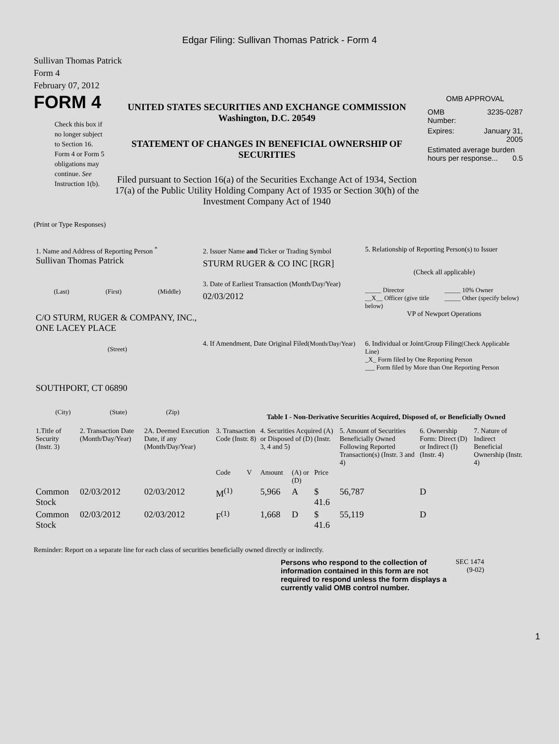Edgar Filing: Sullivan Thomas Patrick - Form 4
Sullivan Thomas Patrick
Form 4
February 07, 2012
FORM 4
Check this box if no longer subject to Section 16. Form 4 or Form 5 obligations may continue. See Instruction 1(b).
UNITED STATES SECURITIES AND EXCHANGE COMMISSION
Washington, D.C. 20549
STATEMENT OF CHANGES IN BENEFICIAL OWNERSHIP OF SECURITIES
Filed pursuant to Section 16(a) of the Securities Exchange Act of 1934, Section 17(a) of the Public Utility Holding Company Act of 1935 or Section 30(h) of the Investment Company Act of 1940
OMB APPROVAL
| OMB Number: | 3235-0287 |
| Expires: | January 31, 2005 |
| Estimated average burden hours per response... 0.5 | |
(Print or Type Responses)
1. Name and Address of Reporting Person <sup>*</sup>
Sullivan Thomas Patrick
(Last) (First) (Middle)
C/O STURM, RUGER & COMPANY, INC., ONE LACEY PLACE
(Street)
SOUTHPORT, CT 06890
(City) (State) (Zip)
2. Issuer Name and Ticker or Trading Symbol
STURM RUGER & CO INC [RGR]
3. Date of Earliest Transaction (Month/Day/Year)
02/03/2012
4. If Amendment, Date Original Filed(Month/Day/Year)
5. Relationship of Reporting Person(s) to Issuer
(Check all applicable)
_____ Director
__X__ Officer (give title below)
_____ 10% Owner
_____ Other (specify below)
VP of Newport Operations
6. Individual or Joint/Group Filing(Check Applicable Line)
_X_ Form filed by One Reporting Person
___ Form filed by More than One Reporting Person
Table I - Non-Derivative Securities Acquired, Disposed of, or Beneficially Owned
| 1.Title of Security (Instr. 3) | 2. Transaction Date (Month/Day/Year) | 2A. Deemed Execution Date, if any (Month/Day/Year) | 3. Transaction Code (Instr. 8) | | 4. Securities Acquired (A) or Disposed of (D) (Instr. 3, 4 and 5) | | | 5. Amount of Securities Beneficially Owned Following Reported Transaction(s) (Instr. 3 and 4) | 6. Ownership Form: Direct (D) or Indirect (I) (Instr. 4) | 7. Nature of Indirect Beneficial Ownership (Instr. 4) |
| --- | --- | --- | --- | --- | --- | --- | --- | --- | --- | --- |
| | | | Code | V | Amount | (A) or (D) | Price | | | |
| Common Stock | 02/03/2012 | 02/03/2012 | M<sup>(1)</sup> | | 5,966 | A | $ 41.6 | 56,787 | D | |
| Common Stock | 02/03/2012 | 02/03/2012 | F<sup>(1)</sup> | | 1,668 | D | $ 41.6 | 55,119 | D | |
Reminder: Report on a separate line for each class of securities beneficially owned directly or indirectly.
Persons who respond to the collection of information contained in this form are not required to respond unless the form displays a currently valid OMB control number.
SEC 1474 (9-02)
1